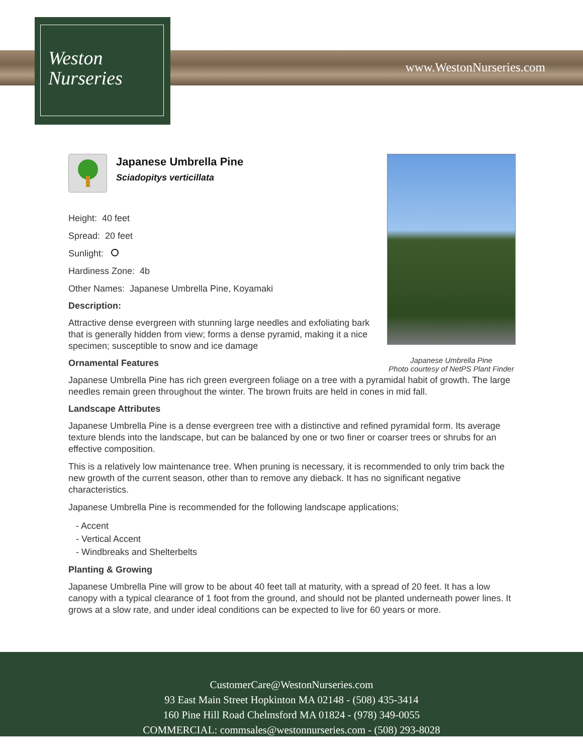www.WestonNurseries.com
Weston
Nurseries
Japanese Umbrella Pine
Photo courtesy of NetPS Plant Finder
Japanese Umbrella Pine
Sciadopitys verticillata
Height: 40 feet
Spread: 20 feet
Sunlight:
Hardiness Zone: 4b
Other Names: Japanese Umbrella Pine, Koyamaki
Description:
Attractive dense evergreen with stunning large needles and exfoliating bark that is generally hidden from view; forms a dense pyramid, making it a nice specimen; susceptible to snow and ice damage
Ornamental Features
Japanese Umbrella Pine has rich green evergreen foliage on a tree with a pyramidal habit of growth. The large needles remain green throughout the winter. The brown fruits are held in cones in mid fall.
Landscape Attributes
Japanese Umbrella Pine is a dense evergreen tree with a distinctive and refined pyramidal form. Its average texture blends into the landscape, but can be balanced by one or two finer or coarser trees or shrubs for an effective composition.
This is a relatively low maintenance tree. When pruning is necessary, it is recommended to only trim back the new growth of the current season, other than to remove any dieback. It has no significant negative characteristics.
Japanese Umbrella Pine is recommended for the following landscape applications;
- Accent
- Vertical Accent
- Windbreaks and Shelterbelts
Planting & Growing
Japanese Umbrella Pine will grow to be about 40 feet tall at maturity, with a spread of 20 feet. It has a low canopy with a typical clearance of 1 foot from the ground, and should not be planted underneath power lines. It grows at a slow rate, and under ideal conditions can be expected to live for 60 years or more.
CustomerCare@WestonNurseries.com
93 East Main Street Hopkinton MA 02148 - (508) 435-3414
160 Pine Hill Road Chelmsford MA 01824 - (978) 349-0055
COMMERCIAL: commsales@westonnurseries.com - (508) 293-8028